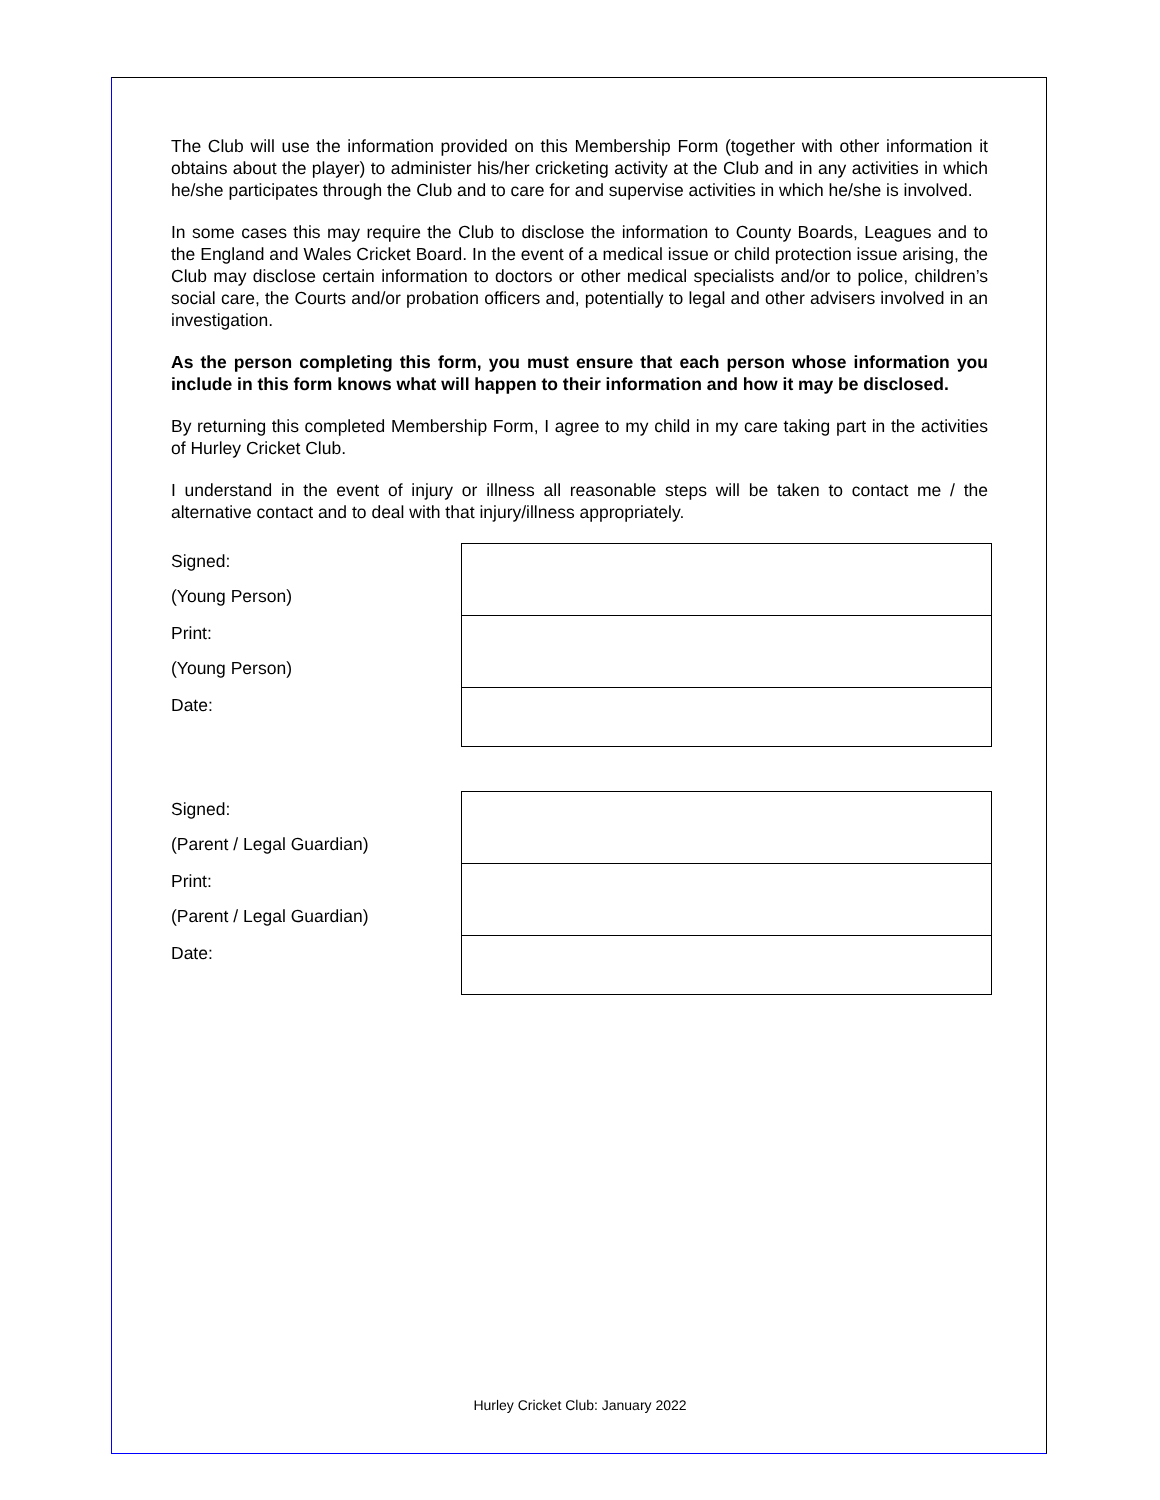The Club will use the information provided on this Membership Form (together with other information it obtains about the player) to administer his/her cricketing activity at the Club and in any activities in which he/she participates through the Club and to care for and supervise activities in which he/she is involved.
In some cases this may require the Club to disclose the information to County Boards, Leagues and to the England and Wales Cricket Board. In the event of a medical issue or child protection issue arising, the Club may disclose certain information to doctors or other medical specialists and/or to police, children’s social care, the Courts and/or probation officers and, potentially to legal and other advisers involved in an investigation.
As the person completing this form, you must ensure that each person whose information you include in this form knows what will happen to their information and how it may be disclosed.
By returning this completed Membership Form, I agree to my child in my care taking part in the activities of Hurley Cricket Club.
I understand in the event of injury or illness all reasonable steps will be taken to contact me / the alternative contact and to deal with that injury/illness appropriately.
| Signed: (Young Person) | |
| Print: (Young Person) | |
| Date: | |
| Signed: (Parent / Legal Guardian) | |
| Print: (Parent / Legal Guardian) | |
| Date: | |
Hurley Cricket Club: January 2022